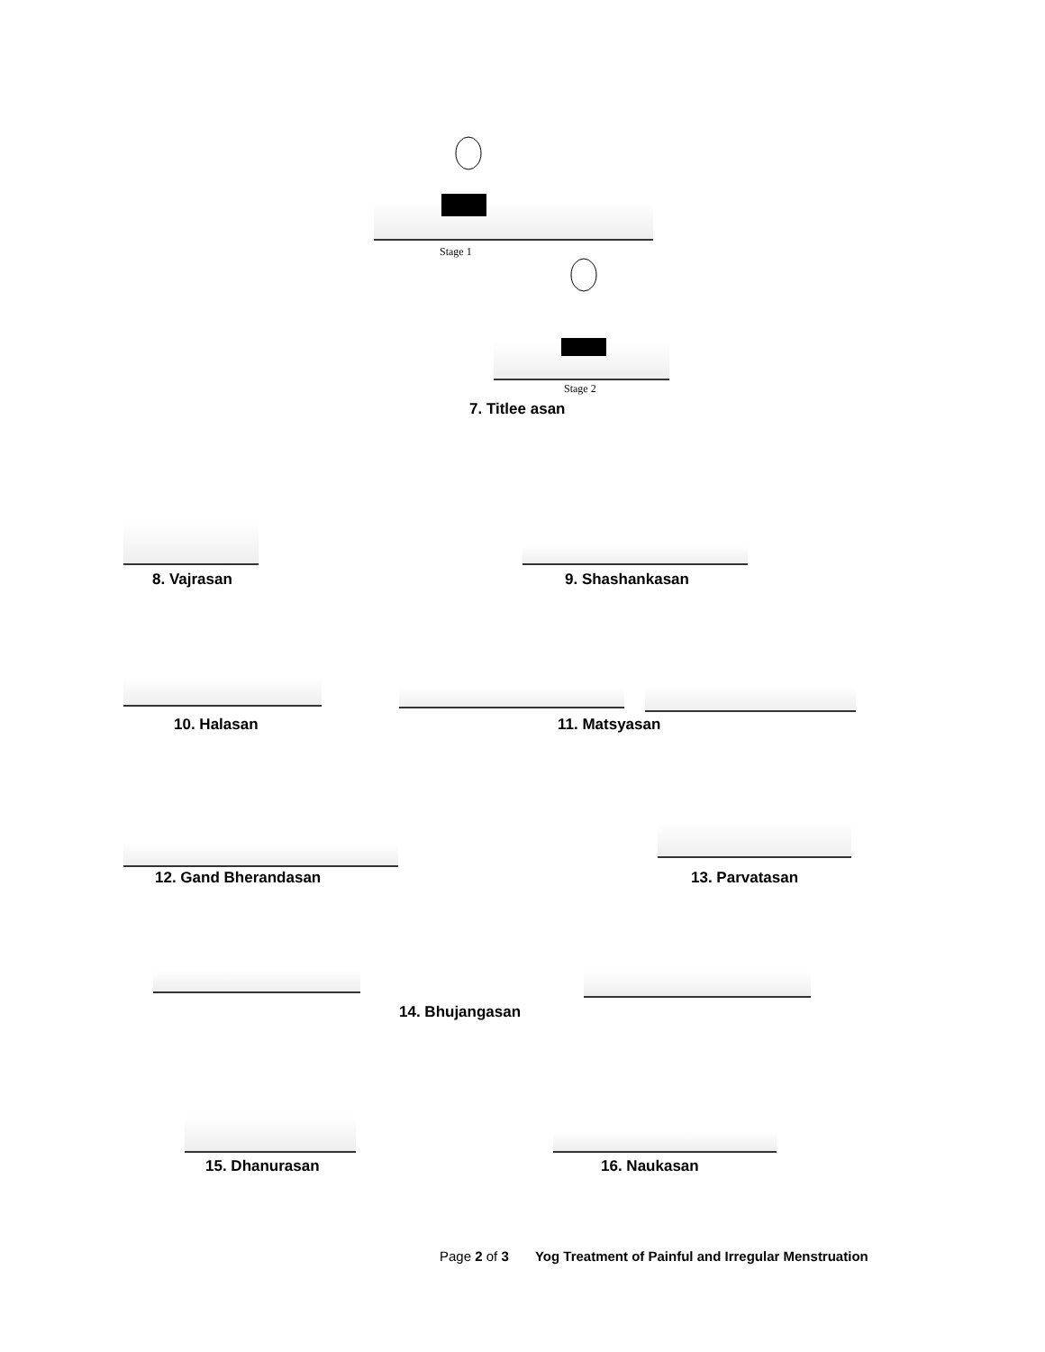Stage 1
Stage 2
7. Titlee asan
8. Vajrasan 9. Shashankasan
10. Halasan 11. Matsyasan
12. Gand Bherandasan 13. Parvatasan
14. Bhujangasan
15. Dhanurasan 16. Naukasan
Page 2 of 3 Yog Treatment of Painful and Irregular Menstruation